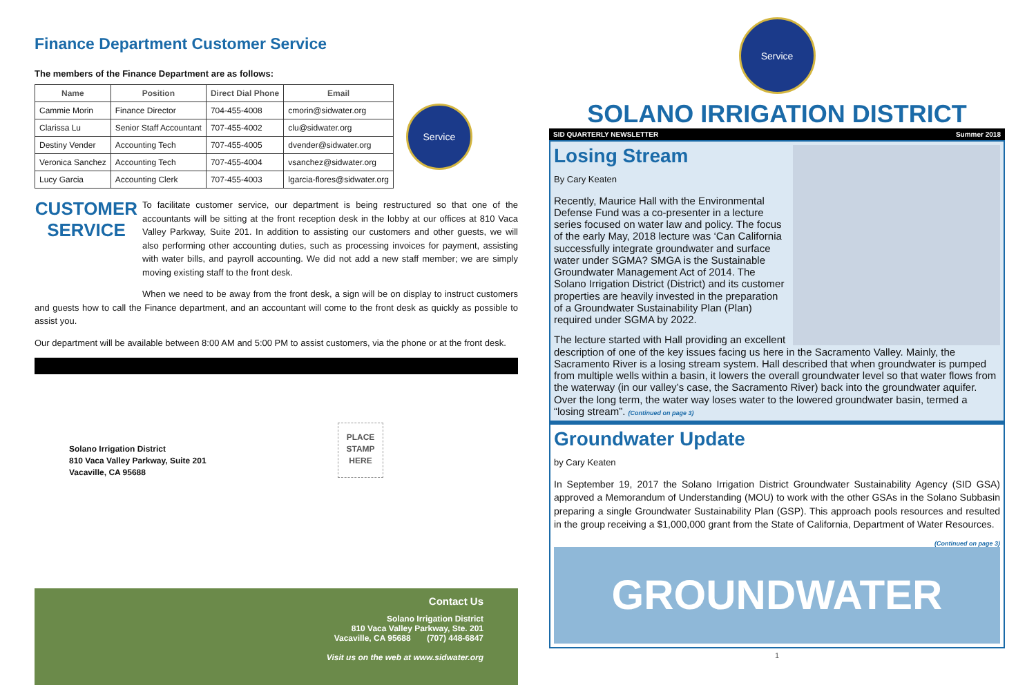Finance Department Customer Service
The members of the Finance Department are as follows:
| Name | Position | Direct Dial Phone | Email |
| --- | --- | --- | --- |
| Cammie Morin | Finance Director | 704-455-4008 | cmorin@sidwater.org |
| Clarissa Lu | Senior Staff Accountant | 707-455-4002 | clu@sidwater.org |
| Destiny Vender | Accounting Tech | 707-455-4005 | dvender@sidwater.org |
| Veronica Sanchez | Accounting Tech | 707-455-4004 | vsanchez@sidwater.org |
| Lucy Garcia | Accounting Clerk | 707-455-4003 | lgarcia-flores@sidwater.org |
Service
CUSTOMER SERVICE
To facilitate customer service, our department is being restructured so that one of the accountants will be sitting at the front reception desk in the lobby at our offices at 810 Vaca Valley Parkway, Suite 201. In addition to assisting our customers and other guests, we will also performing other accounting duties, such as processing invoices for payment, assisting with water bills, and payroll accounting. We did not add a new staff member; we are simply moving existing staff to the front desk.
When we need to be away from the front desk, a sign will be on display to instruct customers and guests how to call the Finance department, and an accountant will come to the front desk as quickly as possible to assist you.
Our department will be available between 8:00 AM and 5:00 PM to assist customers, via the phone or at the front desk.
Solano Irrigation District
810 Vaca Valley Parkway, Suite 201
Vacaville, CA 95688
PLACE
STAMP
HERE
Contact Us
Solano Irrigation District
810 Vaca Valley Parkway, Ste. 201
Vacaville, CA 95688 (707) 448-6847
Visit us on the web at www.sidwater.org
Service
SOLANO IRRIGATION DISTRICT
SID QUARTERLY NEWSLETTER Summer 2018
Losing Stream
By Cary Keaten
Recently, Maurice Hall with the Environmental Defense Fund was a co-presenter in a lecture series focused on water law and policy. The focus of the early May, 2018 lecture was ‘Can California successfully integrate groundwater and surface water under SGMA? SMGA is the Sustainable Groundwater Management Act of 2014. The Solano Irrigation District (District) and its customer properties are heavily invested in the preparation of a Groundwater Sustainability Plan (Plan) required under SGMA by 2022.
The lecture started with Hall providing an excellent description of one of the key issues facing us here in the Sacramento Valley. Mainly, the Sacramento River is a losing stream system. Hall described that when groundwater is pumped from multiple wells within a basin, it lowers the overall groundwater level so that water flows from the waterway (in our valley’s case, the Sacramento River) back into the groundwater aquifer. Over the long term, the water way loses water to the lowered groundwater basin, termed a “losing stream”. (Continued on page 3)
Groundwater Update
by Cary Keaten
In September 19, 2017 the Solano Irrigation District Groundwater Sustainability Agency (SID GSA) approved a Memorandum of Understanding (MOU) to work with the other GSAs in the Solano Subbasin preparing a single Groundwater Sustainability Plan (GSP). This approach pools resources and resulted in the group receiving a $1,000,000 grant from the State of California, Department of Water Resources.
(Continued on page 3)
GROUNDWATER
1